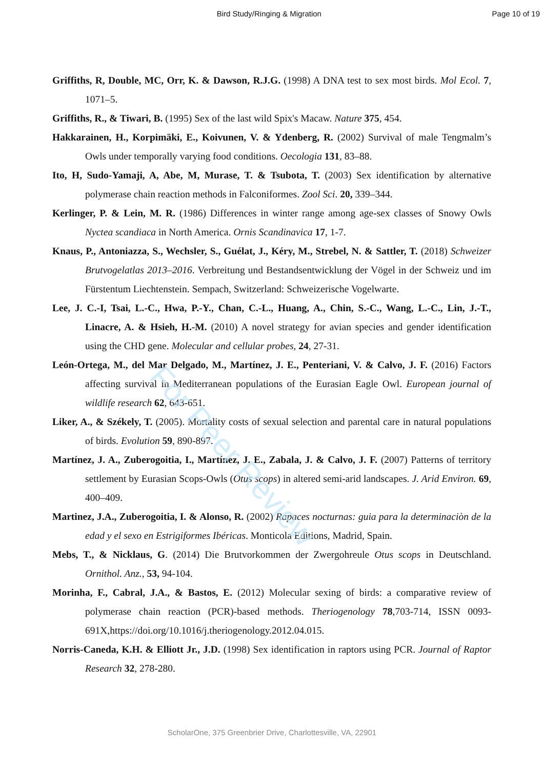For Peer Review
Bird Study/Ringing & Migration Page 10 of 19
Griffiths, R, Double, MC, Orr, K. & Dawson, R.J.G. (1998) A DNA test to sex most birds. Mol Ecol. 7, 1071–5.
Griffiths, R., & Tiwari, B. (1995) Sex of the last wild Spix's Macaw. Nature 375, 454.
Hakkarainen, H., Korpimäki, E., Koivunen, V. & Ydenberg, R. (2002) Survival of male Tengmalm’s Owls under temporally varying food conditions. Oecologia 131, 83–88.
Ito, H, Sudo-Yamaji, A, Abe, M, Murase, T. & Tsubota, T. (2003) Sex identification by alternative polymerase chain reaction methods in Falconiformes. Zool Sci. 20, 339–344.
Kerlinger, P. & Lein, M. R. (1986) Differences in winter range among age-sex classes of Snowy Owls Nyctea scandiaca in North America. Ornis Scandinavica 17, 1-7.
Knaus, P., Antoniazza, S., Wechsler, S., Guélat, J., Kéry, M., Strebel, N. & Sattler, T. (2018) Schweizer Brutvogelatlas 2013–2016. Verbreitung und Bestandsentwicklung der Vögel in der Schweiz und im Fürstentum Liechtenstein. Sempach, Switzerland: Schweizerische Vogelwarte.
Lee, J. C.-I, Tsai, L.-C., Hwa, P.-Y., Chan, C.-L., Huang, A., Chin, S.-C., Wang, L.-C., Lin, J.-T., Linacre, A. & Hsieh, H.-M. (2010) A novel strategy for avian species and gender identification using the CHD gene. Molecular and cellular probes, 24, 27-31.
León-Ortega, M., del Mar Delgado, M., Martínez, J. E., Penteriani, V. & Calvo, J. F. (2016) Factors affecting survival in Mediterranean populations of the Eurasian Eagle Owl. European journal of wildlife research 62, 643-651.
Liker, A., & Székely, T. (2005). Mortality costs of sexual selection and parental care in natural populations of birds. Evolution 59, 890-897.
Martínez, J. A., Zuberogoitia, I., Martínez, J. E., Zabala, J. & Calvo, J. F. (2007) Patterns of territory settlement by Eurasian Scops-Owls (Otus scops) in altered semi-arid landscapes. J. Arid Environ. 69, 400–409.
Martinez, J.A., Zuberogoitia, I. & Alonso, R. (2002) Rapaces nocturnas: guia para la determinaciòn de la edad y el sexo en Estrigiformes Ibéricas. Monticola Editions, Madrid, Spain.
Mebs, T., & Nicklaus, G. (2014) Die Brutvorkommen der Zwergohreule Otus scops in Deutschland. Ornithol. Anz., 53, 94-104.
Morinha, F., Cabral, J.A., & Bastos, E. (2012) Molecular sexing of birds: a comparative review of polymerase chain reaction (PCR)-based methods. Theriogenology 78,703-714, ISSN 0093-691X,https://doi.org/10.1016/j.theriogenology.2012.04.015.
Norris-Caneda, K.H. & Elliott Jr., J.D. (1998) Sex identification in raptors using PCR. Journal of Raptor Research 32, 278-280.
ScholarOne, 375 Greenbrier Drive, Charlottesville, VA, 22901